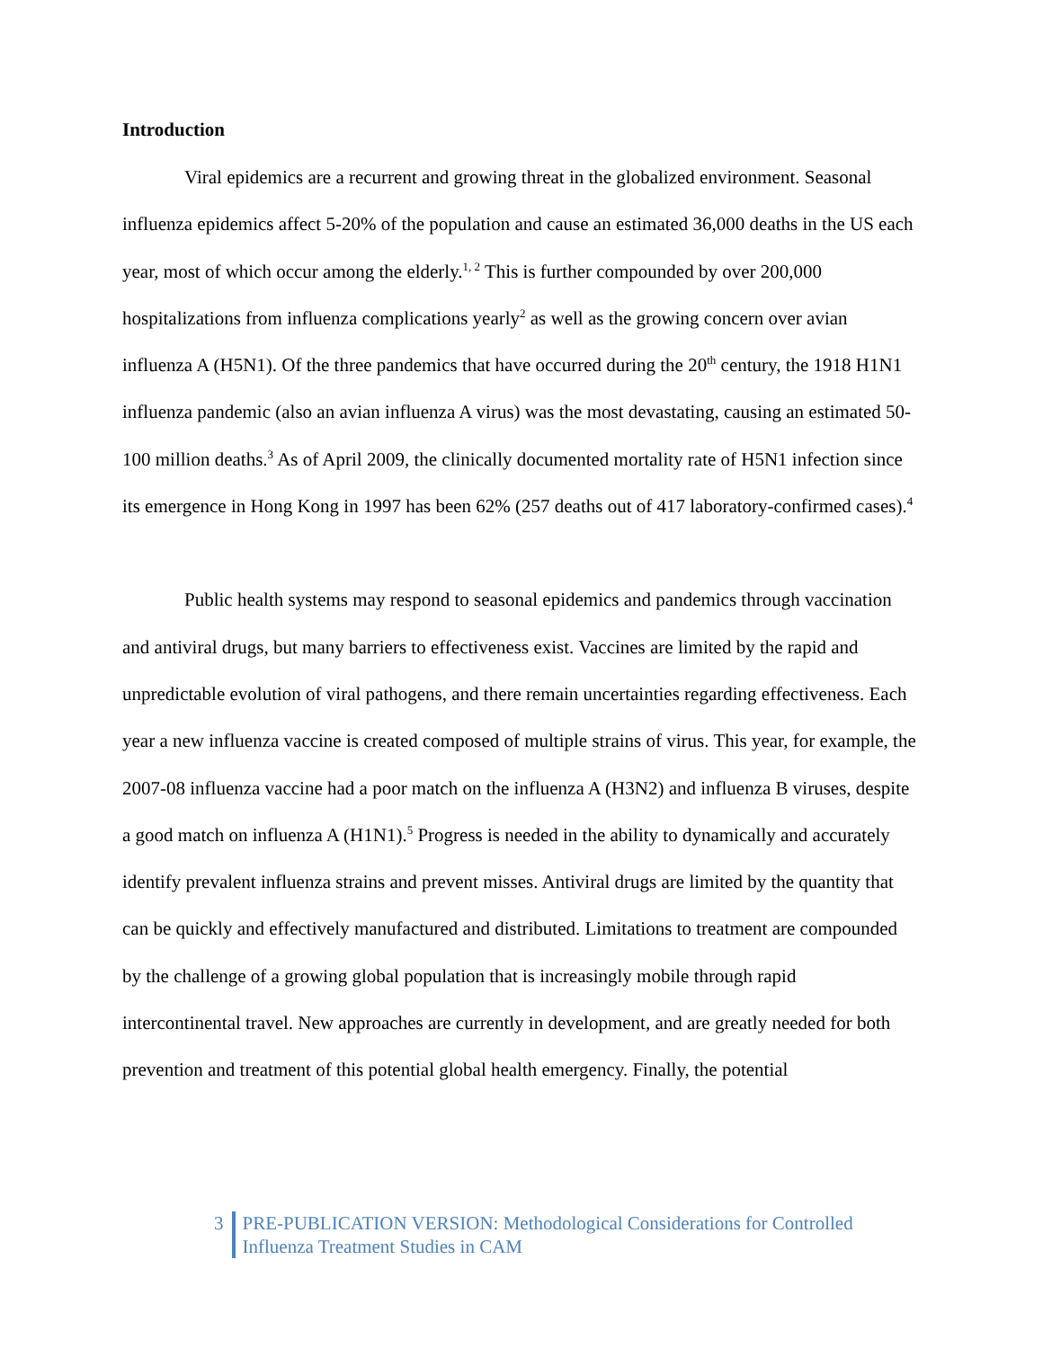Introduction
Viral epidemics are a recurrent and growing threat in the globalized environment. Seasonal influenza epidemics affect 5-20% of the population and cause an estimated 36,000 deaths in the US each year, most of which occur among the elderly.<sup>1, 2</sup> This is further compounded by over 200,000 hospitalizations from influenza complications yearly<sup>2</sup> as well as the growing concern over avian influenza A (H5N1). Of the three pandemics that have occurred during the 20<sup>th</sup> century, the 1918 H1N1 influenza pandemic (also an avian influenza A virus) was the most devastating, causing an estimated 50-100 million deaths.<sup>3</sup> As of April 2009, the clinically documented mortality rate of H5N1 infection since its emergence in Hong Kong in 1997 has been 62% (257 deaths out of 417 laboratory-confirmed cases).<sup>4</sup>
Public health systems may respond to seasonal epidemics and pandemics through vaccination and antiviral drugs, but many barriers to effectiveness exist. Vaccines are limited by the rapid and unpredictable evolution of viral pathogens, and there remain uncertainties regarding effectiveness. Each year a new influenza vaccine is created composed of multiple strains of virus. This year, for example, the 2007-08 influenza vaccine had a poor match on the influenza A (H3N2) and influenza B viruses, despite a good match on influenza A (H1N1).<sup>5</sup> Progress is needed in the ability to dynamically and accurately identify prevalent influenza strains and prevent misses. Antiviral drugs are limited by the quantity that can be quickly and effectively manufactured and distributed. Limitations to treatment are compounded by the challenge of a growing global population that is increasingly mobile through rapid intercontinental travel. New approaches are currently in development, and are greatly needed for both prevention and treatment of this potential global health emergency. Finally, the potential
3 PRE-PUBLICATION VERSION: Methodological Considerations for Controlled
Influenza Treatment Studies in CAM